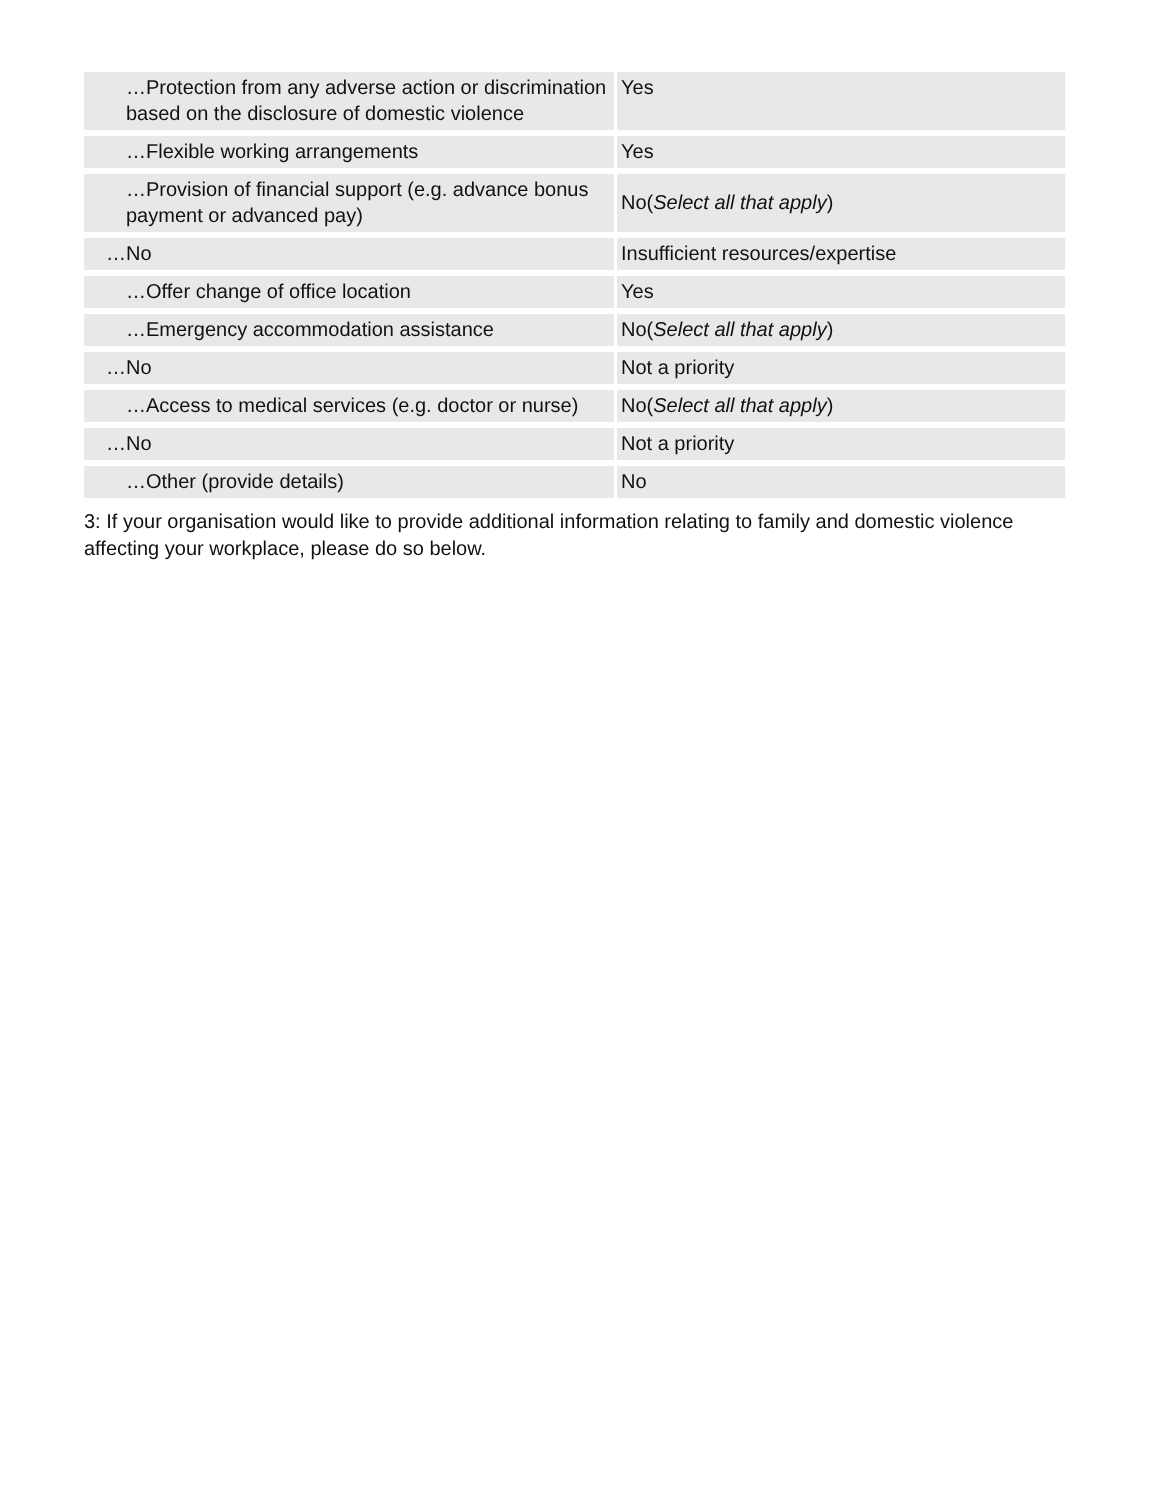| …Protection from any adverse action or discrimination based on the disclosure of domestic violence | Yes |
| …Flexible working arrangements | Yes |
| …Provision of financial support (e.g. advance bonus payment or advanced pay) | No( Select all that apply ) |
| …No | Insufficient resources/expertise |
| …Offer change of office location | Yes |
| …Emergency accommodation assistance | No( Select all that apply ) |
| …No | Not a priority |
| …Access to medical services (e.g. doctor or nurse) | No( Select all that apply ) |
| …No | Not a priority |
| …Other (provide details) | No |
3: If your organisation would like to provide additional information relating to family and domestic violence affecting your workplace, please do so below.